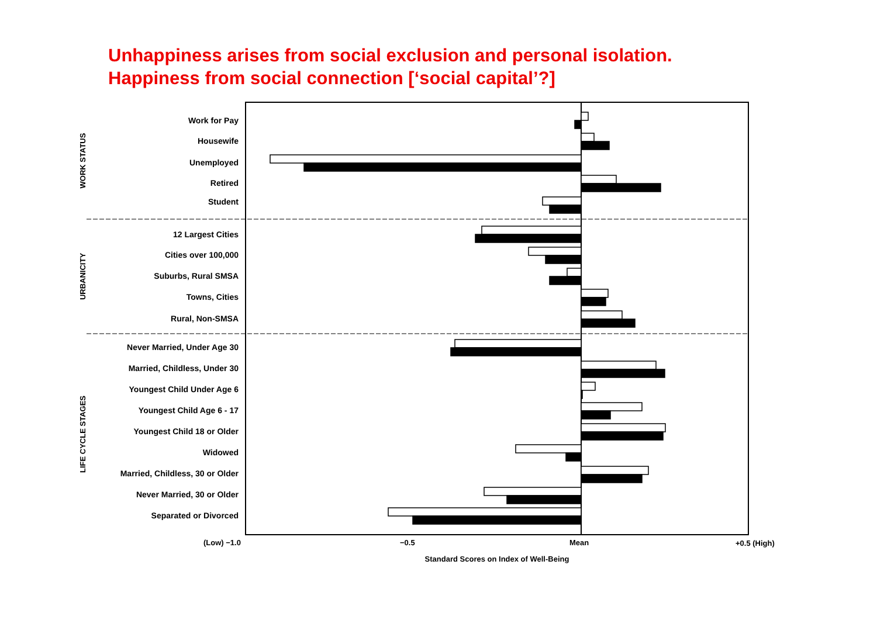Unhappiness arises from social exclusion and personal isolation.
Happiness from social connection [‘social capital’?]
Work for Pay
Housewife
Unemployed
Retired
Student
12 Largest Cities
Cities over 100,000
Suburbs, Rural SMSA
Towns, Cities
Rural, Non-SMSA
Never Married, Under Age 30
Married, Childless, Under 30
Youngest Child Under Age 6
Youngest Child Age 6 - 17
Youngest Child 18 or Older
Widowed
Married, Childless, 30 or Older
Never Married, 30 or Older
Separated or Divorced
WORK STATUS
URBANICITY
LIFE CYCLE STAGES
(Low) −1.0
−0.5
Mean
+0.5 (High)
Standard Scores on Index of Well-Being